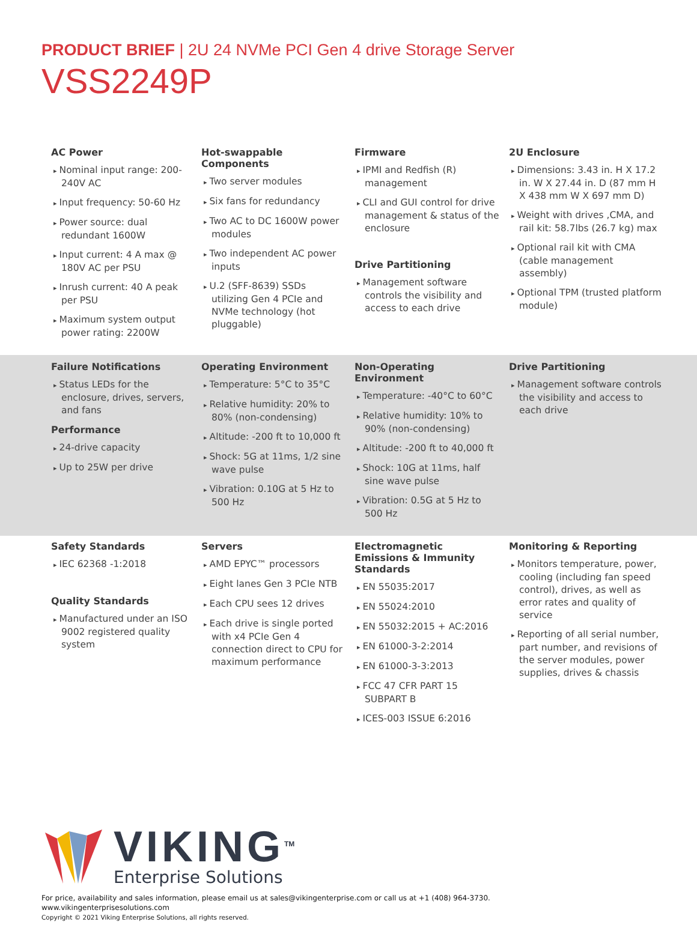PRODUCT BRIEF | 2U 24 NVMe PCI Gen 4 drive Storage Server
VSS2249P
AC Power
▸ Nominal input range: 200-240V AC
▸ Input frequency: 50-60 Hz
▸ Power source: dual redundant 1600W
▸ Input current: 4 A max @ 180V AC per PSU
▸ Inrush current: 40 A peak per PSU
▸ Maximum system output power rating: 2200W
Hot-swappable Components
▸ Two server modules
▸ Six fans for redundancy
▸ Two AC to DC 1600W power modules
▸ Two independent AC power inputs
▸ U.2 (SFF-8639) SSDs utilizing Gen 4 PCIe and NVMe technology (hot pluggable)
Firmware
▸ IPMI and Redfish (R) management
▸ CLI and GUI control for drive management & status of the enclosure
Drive Partitioning
▸ Management software controls the visibility and access to each drive
2U Enclosure
▸ Dimensions: 3.43 in. H X 17.2 in. W X 27.44 in. D (87 mm H X 438 mm W X 697 mm D)
▸ Weight with drives ,CMA, and rail kit: 58.7lbs (26.7 kg) max
▸ Optional rail kit with CMA (cable management assembly)
▸ Optional TPM (trusted platform module)
Failure Notifications
▸ Status LEDs for the enclosure, drives, servers, and fans
Performance
▸ 24-drive capacity
▸ Up to 25W per drive
Operating Environment
▸ Temperature: 5°C to 35°C
▸ Relative humidity: 20% to 80% (non-condensing)
▸ Altitude: -200 ft to 10,000 ft
▸ Shock: 5G at 11ms, 1/2 sine wave pulse
▸ Vibration: 0.10G at 5 Hz to 500 Hz
Non-Operating Environment
▸ Temperature: -40°C to 60°C
▸ Relative humidity: 10% to 90% (non-condensing)
▸ Altitude: -200 ft to 40,000 ft
▸ Shock: 10G at 11ms, half sine wave pulse
▸ Vibration: 0.5G at 5 Hz to 500 Hz
Drive Partitioning
▸ Management software controls the visibility and access to each drive
Safety Standards
▸ IEC 62368 -1:2018
Quality Standards
▸ Manufactured under an ISO 9002 registered quality system
Servers
▸ AMD EPYC™ processors
▸ Eight lanes Gen 3 PCIe NTB
▸ Each CPU sees 12 drives
▸ Each drive is single ported with x4 PCIe Gen 4 connection direct to CPU for maximum performance
Electromagnetic Emissions & Immunity Standards
▸ EN 55035:2017
▸ EN 55024:2010
▸ EN 55032:2015 + AC:2016
▸ EN 61000-3-2:2014
▸ EN 61000-3-3:2013
▸ FCC 47 CFR PART 15 SUBPART B
▸ ICES-003 ISSUE 6:2016
Monitoring & Reporting
▸ Monitors temperature, power, cooling (including fan speed control), drives, as well as error rates and quality of service
▸ Reporting of all serial number, part number, and revisions of the server modules, power supplies, drives & chassis
VIKING<sup>TM</sup>
Enterprise Solutions
For price, availability and sales information, please email us at sales@vikingenterprise.com or call us at +1 (408) 964-3730.
www.vikingenterprisesolutions.com
Copyright © 2021 Viking Enterprise Solutions, all rights reserved.